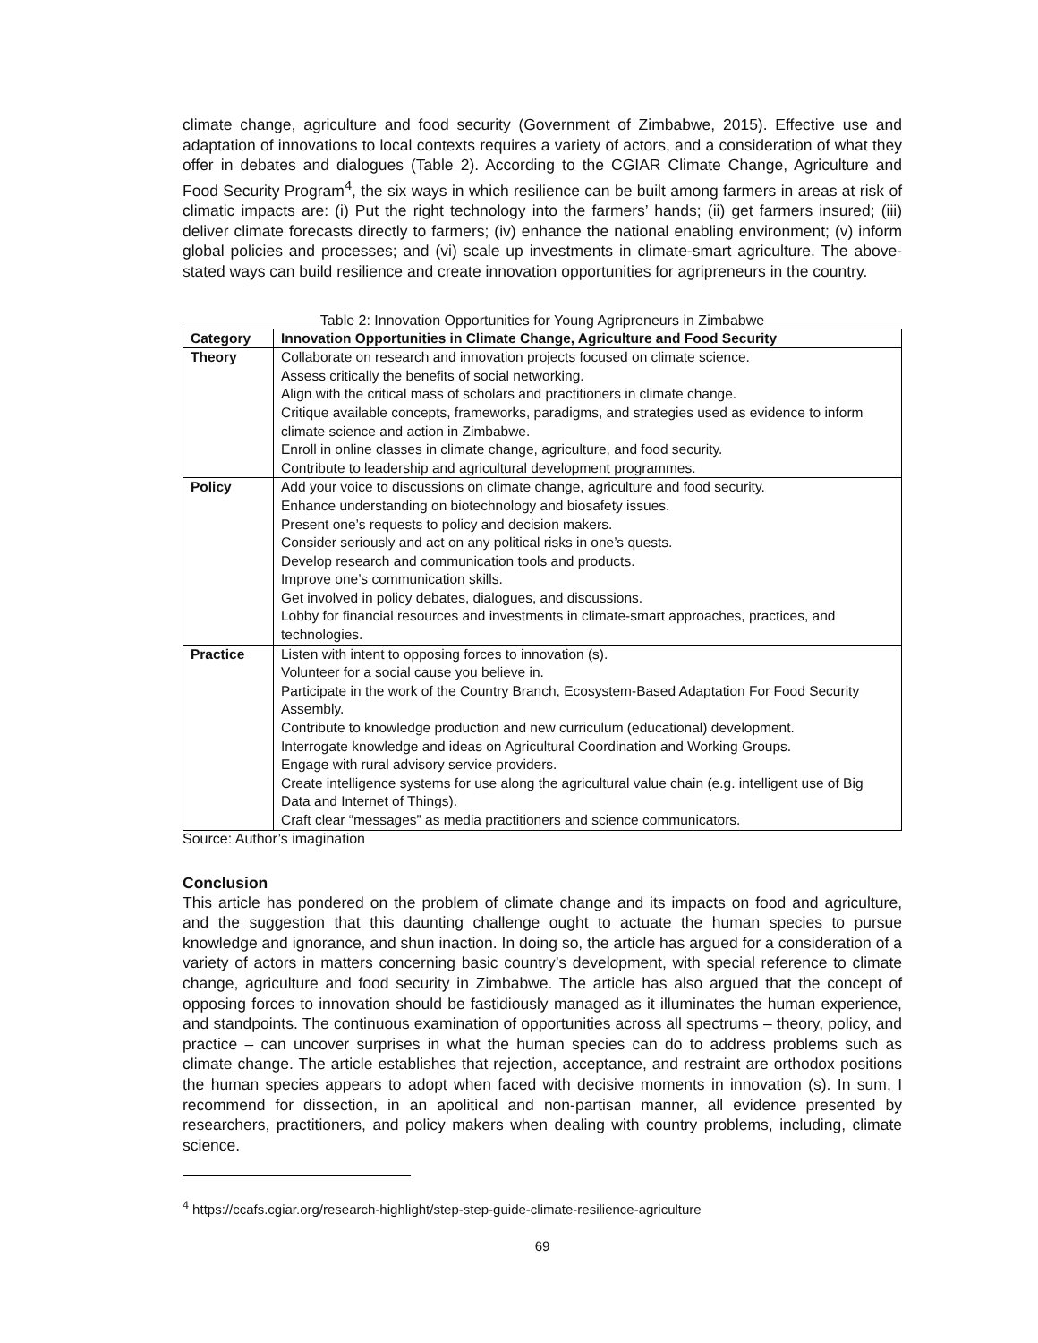climate change, agriculture and food security (Government of Zimbabwe, 2015). Effective use and adaptation of innovations to local contexts requires a variety of actors, and a consideration of what they offer in debates and dialogues (Table 2). According to the CGIAR Climate Change, Agriculture and Food Security Program<sup>4</sup>, the six ways in which resilience can be built among farmers in areas at risk of climatic impacts are: (i) Put the right technology into the farmers’ hands; (ii) get farmers insured; (iii) deliver climate forecasts directly to farmers; (iv) enhance the national enabling environment; (v) inform global policies and processes; and (vi) scale up investments in climate-smart agriculture. The above-stated ways can build resilience and create innovation opportunities for agripreneurs in the country.
Table 2: Innovation Opportunities for Young Agripreneurs in Zimbabwe
| Category | Innovation Opportunities in Climate Change, Agriculture and Food Security |
| --- | --- |
| Theory | Collaborate on research and innovation projects focused on climate science. Assess critically the benefits of social networking. Align with the critical mass of scholars and practitioners in climate change. Critique available concepts, frameworks, paradigms, and strategies used as evidence to inform climate science and action in Zimbabwe. Enroll in online classes in climate change, agriculture, and food security. Contribute to leadership and agricultural development programmes. |
| Policy | Add your voice to discussions on climate change, agriculture and food security. Enhance understanding on biotechnology and biosafety issues. Present one’s requests to policy and decision makers. Consider seriously and act on any political risks in one’s quests. Develop research and communication tools and products. Improve one’s communication skills. Get involved in policy debates, dialogues, and discussions. Lobby for financial resources and investments in climate-smart approaches, practices, and technologies. |
| Practice | Listen with intent to opposing forces to innovation (s). Volunteer for a social cause you believe in. Participate in the work of the Country Branch, Ecosystem-Based Adaptation For Food Security Assembly. Contribute to knowledge production and new curriculum (educational) development. Interrogate knowledge and ideas on Agricultural Coordination and Working Groups. Engage with rural advisory service providers. Create intelligence systems for use along the agricultural value chain (e.g. intelligent use of Big Data and Internet of Things). Craft clear “messages” as media practitioners and science communicators. |
Source: Author’s imagination
Conclusion
This article has pondered on the problem of climate change and its impacts on food and agriculture, and the suggestion that this daunting challenge ought to actuate the human species to pursue knowledge and ignorance, and shun inaction. In doing so, the article has argued for a consideration of a variety of actors in matters concerning basic country’s development, with special reference to climate change, agriculture and food security in Zimbabwe. The article has also argued that the concept of opposing forces to innovation should be fastidiously managed as it illuminates the human experience, and standpoints. The continuous examination of opportunities across all spectrums – theory, policy, and practice – can uncover surprises in what the human species can do to address problems such as climate change. The article establishes that rejection, acceptance, and restraint are orthodox positions the human species appears to adopt when faced with decisive moments in innovation (s). In sum, I recommend for dissection, in an apolitical and non-partisan manner, all evidence presented by researchers, practitioners, and policy makers when dealing with country problems, including, climate science.
<sup>4</sup> https://ccafs.cgiar.org/research-highlight/step-step-guide-climate-resilience-agriculture
69